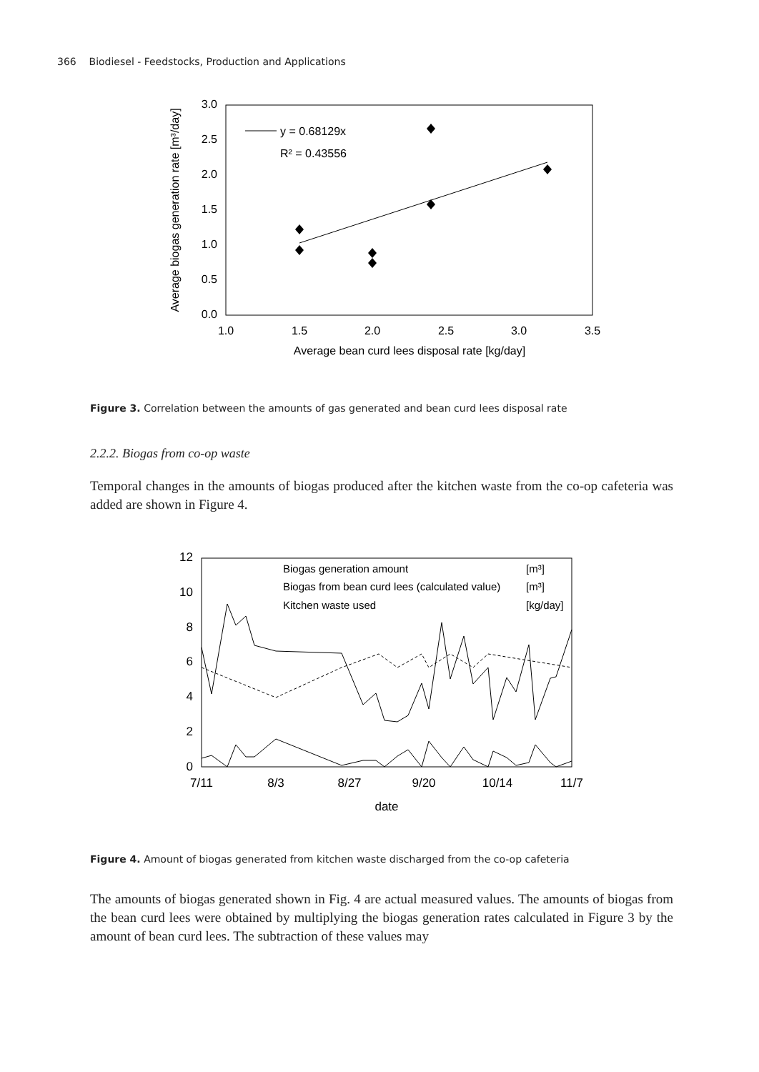366 Biodiesel - Feedstocks, Production and Applications
3.0
2.5
2.0
1.5
1.0
0.5
0.0
1.0
1.5
2.0
2.5
3.0
3.5
Average bean curd lees disposal rate [kg/day]
Average biogas generation rate [m³/day]
y = 0.68129x
R² = 0.43556
Figure 3. Correlation between the amounts of gas generated and bean curd lees disposal rate
2.2.2. Biogas from co-op waste
Temporal changes in the amounts of biogas produced after the kitchen waste from the co-op cafeteria was added are shown in Figure 4.
12
10
8
6
4
2
0
7/11
8/3
8/27
9/20
10/14
11/7
date
Biogas generation amount
[m³]
Biogas from bean curd lees (calculated value)
[m³]
Kitchen waste used
[kg/day]
Figure 4. Amount of biogas generated from kitchen waste discharged from the co-op cafeteria
The amounts of biogas generated shown in Fig. 4 are actual measured values. The amounts of biogas from the bean curd lees were obtained by multiplying the biogas generation rates calculated in Figure 3 by the amount of bean curd lees. The subtraction of these values may